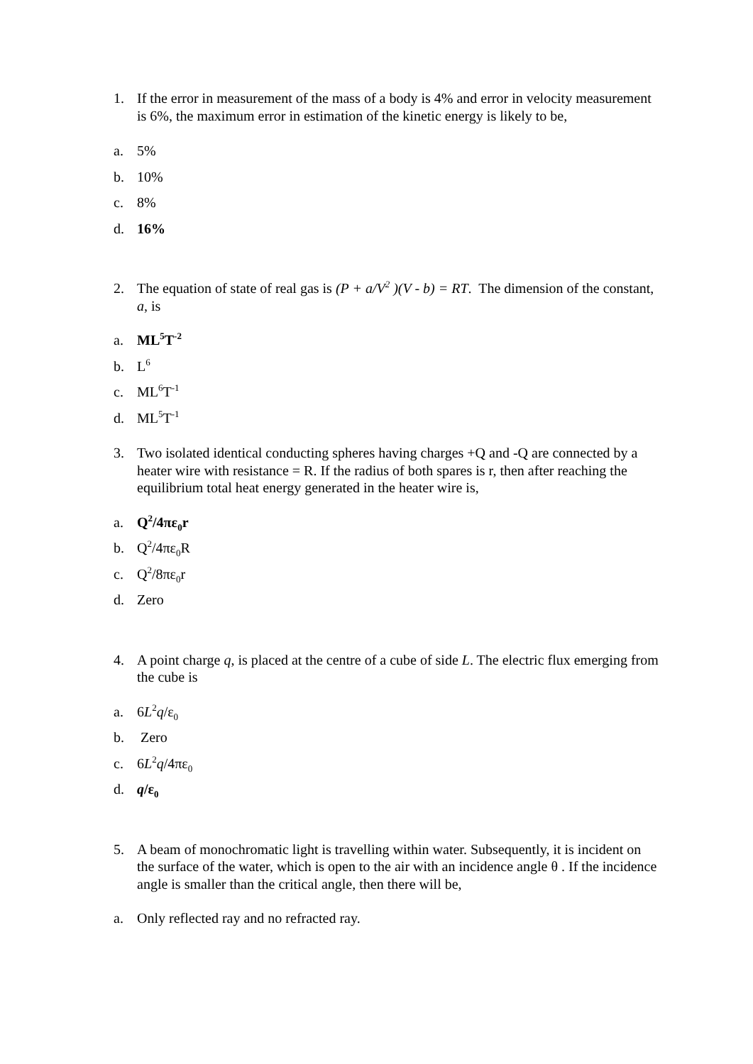1. If the error in measurement of the mass of a body is 4% and error in velocity measurement is 6%, the maximum error in estimation of the kinetic energy is likely to be,
a. 5%
b. 10%
c. 8%
d. 16%
2. The equation of state of real gas is (P + a/V<sup>2</sup> )(V - b) = RT. The dimension of the constant, a, is
a. ML<sup>5</sup>T<sup>-2</sup>
b. L<sup>6</sup>
c. ML<sup>6</sup>T<sup>-1</sup>
d. ML<sup>5</sup>T<sup>-1</sup>
3. Two isolated identical conducting spheres having charges +Q and -Q are connected by a heater wire with resistance = R. If the radius of both spares is r, then after reaching the equilibrium total heat energy generated in the heater wire is,
a. Q<sup>2</sup>/4πε<sub>0</sub>r
b. Q<sup>2</sup>/4πε<sub>0</sub>R
c. Q<sup>2</sup>/8πε<sub>0</sub>r
d. Zero
4. A point charge q, is placed at the centre of a cube of side L. The electric flux emerging from the cube is
a. 6L<sup>2</sup>q/ε<sub>0</sub>
b. Zero
c. 6L<sup>2</sup>q/4πε<sub>0</sub>
d. q/ε<sub>0</sub>
5. A beam of monochromatic light is travelling within water. Subsequently, it is incident on the surface of the water, which is open to the air with an incidence angle θ . If the incidence angle is smaller than the critical angle, then there will be,
a. Only reflected ray and no refracted ray.